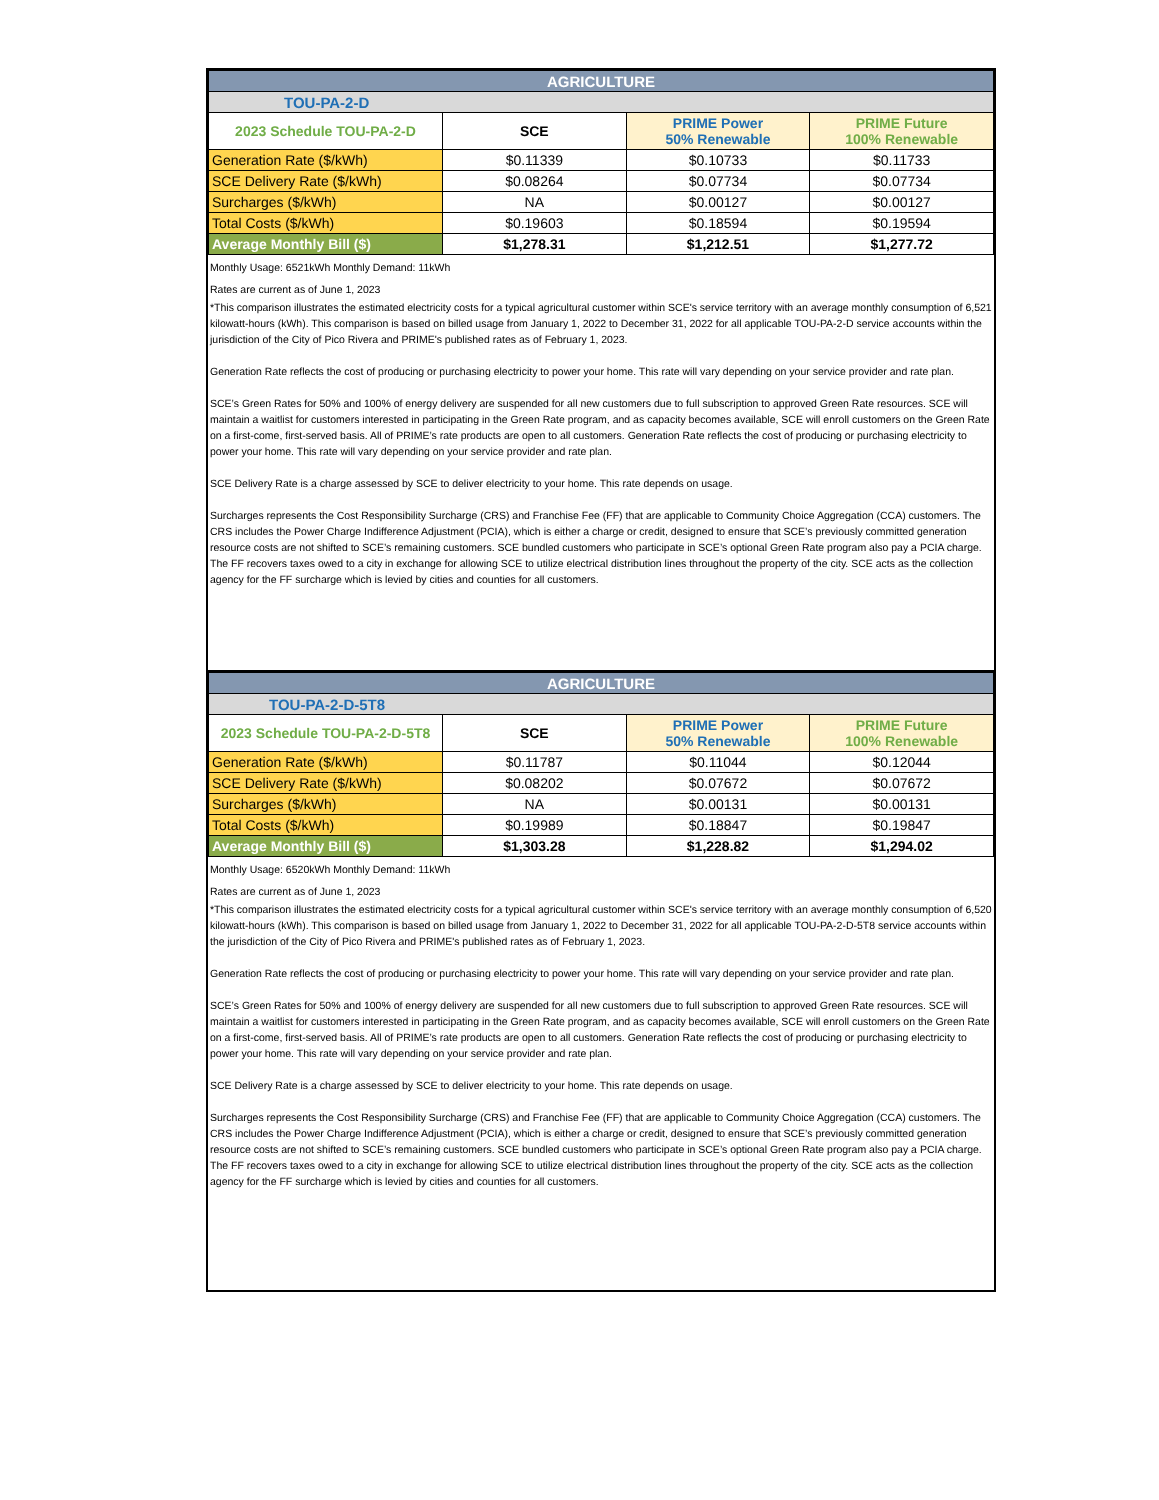| AGRICULTURE | | | |
| TOU-PA-2-D | | | |
| 2023 Schedule TOU-PA-2-D | SCE | PRIME Power 50% Renewable | PRIME Future 100% Renewable |
| Generation Rate ($/kWh) | $0.11339 | $0.10733 | $0.11733 |
| SCE Delivery Rate ($/kWh) | $0.08264 | $0.07734 | $0.07734 |
| Surcharges ($/kWh) | NA | $0.00127 | $0.00127 |
| Total Costs ($/kWh) | $0.19603 | $0.18594 | $0.19594 |
| Average Monthly Bill ($) | $1,278.31 | $1,212.51 | $1,277.72 |
Monthly Usage: 6521kWh Monthly Demand: 11kWh
Rates are current as of June 1, 2023
*This comparison illustrates the estimated electricity costs for a typical agricultural customer within SCE's service territory with an average monthly consumption of 6,521 kilowatt-hours (kWh). This comparison is based on billed usage from January 1, 2022 to December 31, 2022 for all applicable TOU-PA-2-D service accounts within the jurisdiction of the City of Pico Rivera and PRIME's published rates as of February 1, 2023.
Generation Rate reflects the cost of producing or purchasing electricity to power your home. This rate will vary depending on your service provider and rate plan.
SCE’s Green Rates for 50% and 100% of energy delivery are suspended for all new customers due to full subscription to approved Green Rate resources. SCE will maintain a waitlist for customers interested in participating in the Green Rate program, and as capacity becomes available, SCE will enroll customers on the Green Rate on a first-come, first-served basis. All of PRIME’s rate products are open to all customers. Generation Rate reflects the cost of producing or purchasing electricity to power your home. This rate will vary depending on your service provider and rate plan.
SCE Delivery Rate is a charge assessed by SCE to deliver electricity to your home. This rate depends on usage.
Surcharges represents the Cost Responsibility Surcharge (CRS) and Franchise Fee (FF) that are applicable to Community Choice Aggregation (CCA) customers. The CRS includes the Power Charge Indifference Adjustment (PCIA), which is either a charge or credit, designed to ensure that SCE’s previously committed generation resource costs are not shifted to SCE’s remaining customers. SCE bundled customers who participate in SCE’s optional Green Rate program also pay a PCIA charge. The FF recovers taxes owed to a city in exchange for allowing SCE to utilize electrical distribution lines throughout the property of the city. SCE acts as the collection agency for the FF surcharge which is levied by cities and counties for all customers.
| AGRICULTURE | | | |
| TOU-PA-2-D-5T8 | | | |
| 2023 Schedule TOU-PA-2-D-5T8 | SCE | PRIME Power 50% Renewable | PRIME Future 100% Renewable |
| Generation Rate ($/kWh) | $0.11787 | $0.11044 | $0.12044 |
| SCE Delivery Rate ($/kWh) | $0.08202 | $0.07672 | $0.07672 |
| Surcharges ($/kWh) | NA | $0.00131 | $0.00131 |
| Total Costs ($/kWh) | $0.19989 | $0.18847 | $0.19847 |
| Average Monthly Bill ($) | $1,303.28 | $1,228.82 | $1,294.02 |
Monthly Usage: 6520kWh Monthly Demand: 11kWh
Rates are current as of June 1, 2023
*This comparison illustrates the estimated electricity costs for a typical agricultural customer within SCE's service territory with an average monthly consumption of 6,520 kilowatt-hours (kWh). This comparison is based on billed usage from January 1, 2022 to December 31, 2022 for all applicable TOU-PA-2-D-5T8 service accounts within the jurisdiction of the City of Pico Rivera and PRIME's published rates as of February 1, 2023.
Generation Rate reflects the cost of producing or purchasing electricity to power your home. This rate will vary depending on your service provider and rate plan.
SCE’s Green Rates for 50% and 100% of energy delivery are suspended for all new customers due to full subscription to approved Green Rate resources. SCE will maintain a waitlist for customers interested in participating in the Green Rate program, and as capacity becomes available, SCE will enroll customers on the Green Rate on a first-come, first-served basis. All of PRIME’s rate products are open to all customers. Generation Rate reflects the cost of producing or purchasing electricity to power your home. This rate will vary depending on your service provider and rate plan.
SCE Delivery Rate is a charge assessed by SCE to deliver electricity to your home. This rate depends on usage.
Surcharges represents the Cost Responsibility Surcharge (CRS) and Franchise Fee (FF) that are applicable to Community Choice Aggregation (CCA) customers. The CRS includes the Power Charge Indifference Adjustment (PCIA), which is either a charge or credit, designed to ensure that SCE’s previously committed generation resource costs are not shifted to SCE’s remaining customers. SCE bundled customers who participate in SCE’s optional Green Rate program also pay a PCIA charge. The FF recovers taxes owed to a city in exchange for allowing SCE to utilize electrical distribution lines throughout the property of the city. SCE acts as the collection agency for the FF surcharge which is levied by cities and counties for all customers.